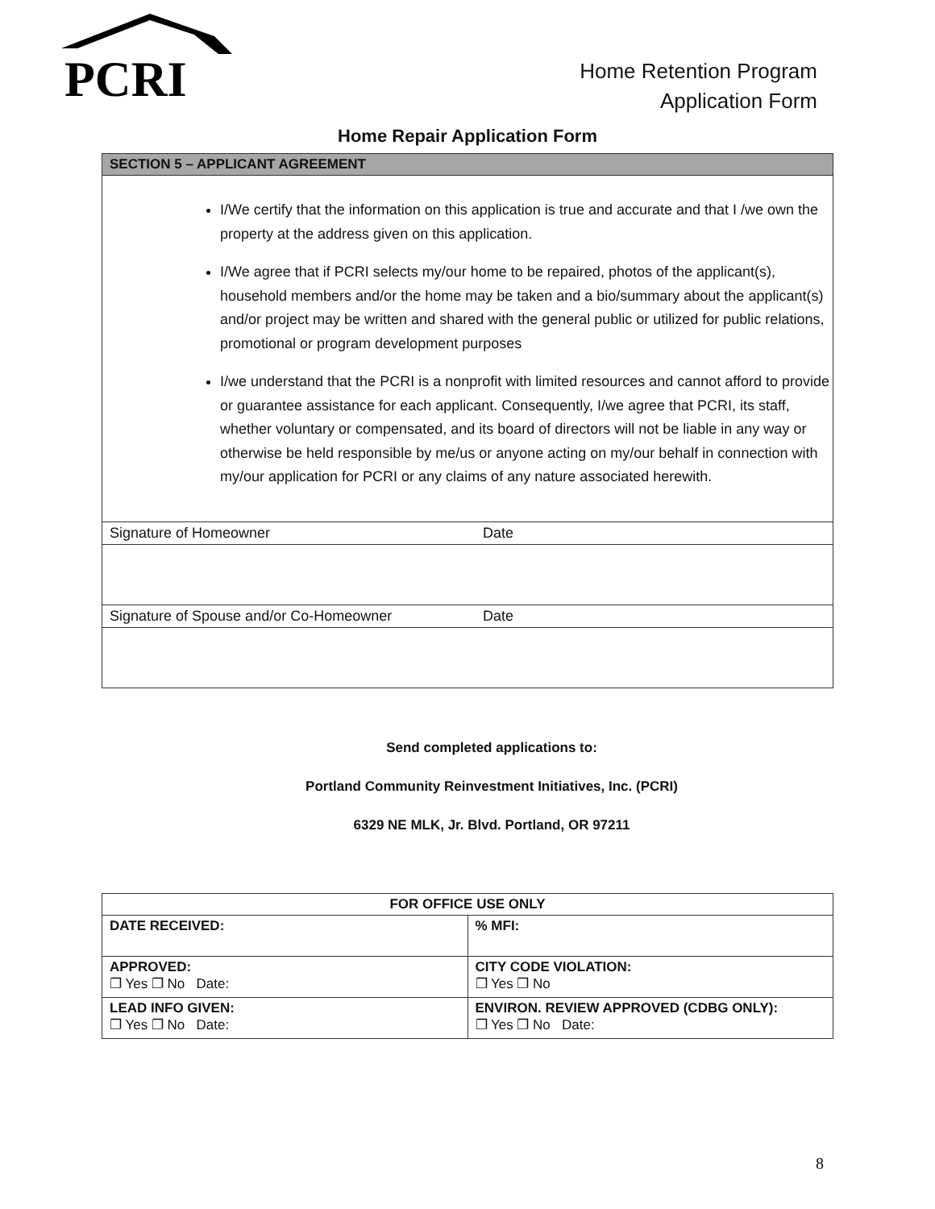PCRI
Home Retention Program
Application Form
Home Repair Application Form
| SECTION 5 – APPLICANT AGREEMENT |
| I/We certify that the information on this application is true and accurate and that I /we own the property at the address given on this application. I/We agree that if PCRI selects my/our home to be repaired, photos of the applicant(s), household members and/or the home may be taken and a bio/summary about the applicant(s) and/or project may be written and shared with the general public or utilized for public relations, promotional or program development purposes I/we understand that the PCRI is a nonprofit with limited resources and cannot afford to provide or guarantee assistance for each applicant. Consequently, I/we agree that PCRI, its staff, whether voluntary or compensated, and its board of directors will not be liable in any way or otherwise be held responsible by me/us or anyone acting on my/our behalf in connection with my/our application for PCRI or any claims of any nature associated herewith. |
| Signature of Homeowner Date |
| Signature of Spouse and/or Co-Homeowner Date |
Send completed applications to:
Portland Community Reinvestment Initiatives, Inc. (PCRI)
6329 NE MLK, Jr. Blvd. Portland, OR 97211
| FOR OFFICE USE ONLY | |
| --- | --- |
| DATE RECEIVED: | % MFI: |
| APPROVED: ❐ Yes ❐ No Date: | CITY CODE VIOLATION: ❐ Yes ❐ No |
| LEAD INFO GIVEN: ❐ Yes ❐ No Date: | ENVIRON. REVIEW APPROVED (CDBG ONLY): ❐ Yes ❐ No Date: |
8